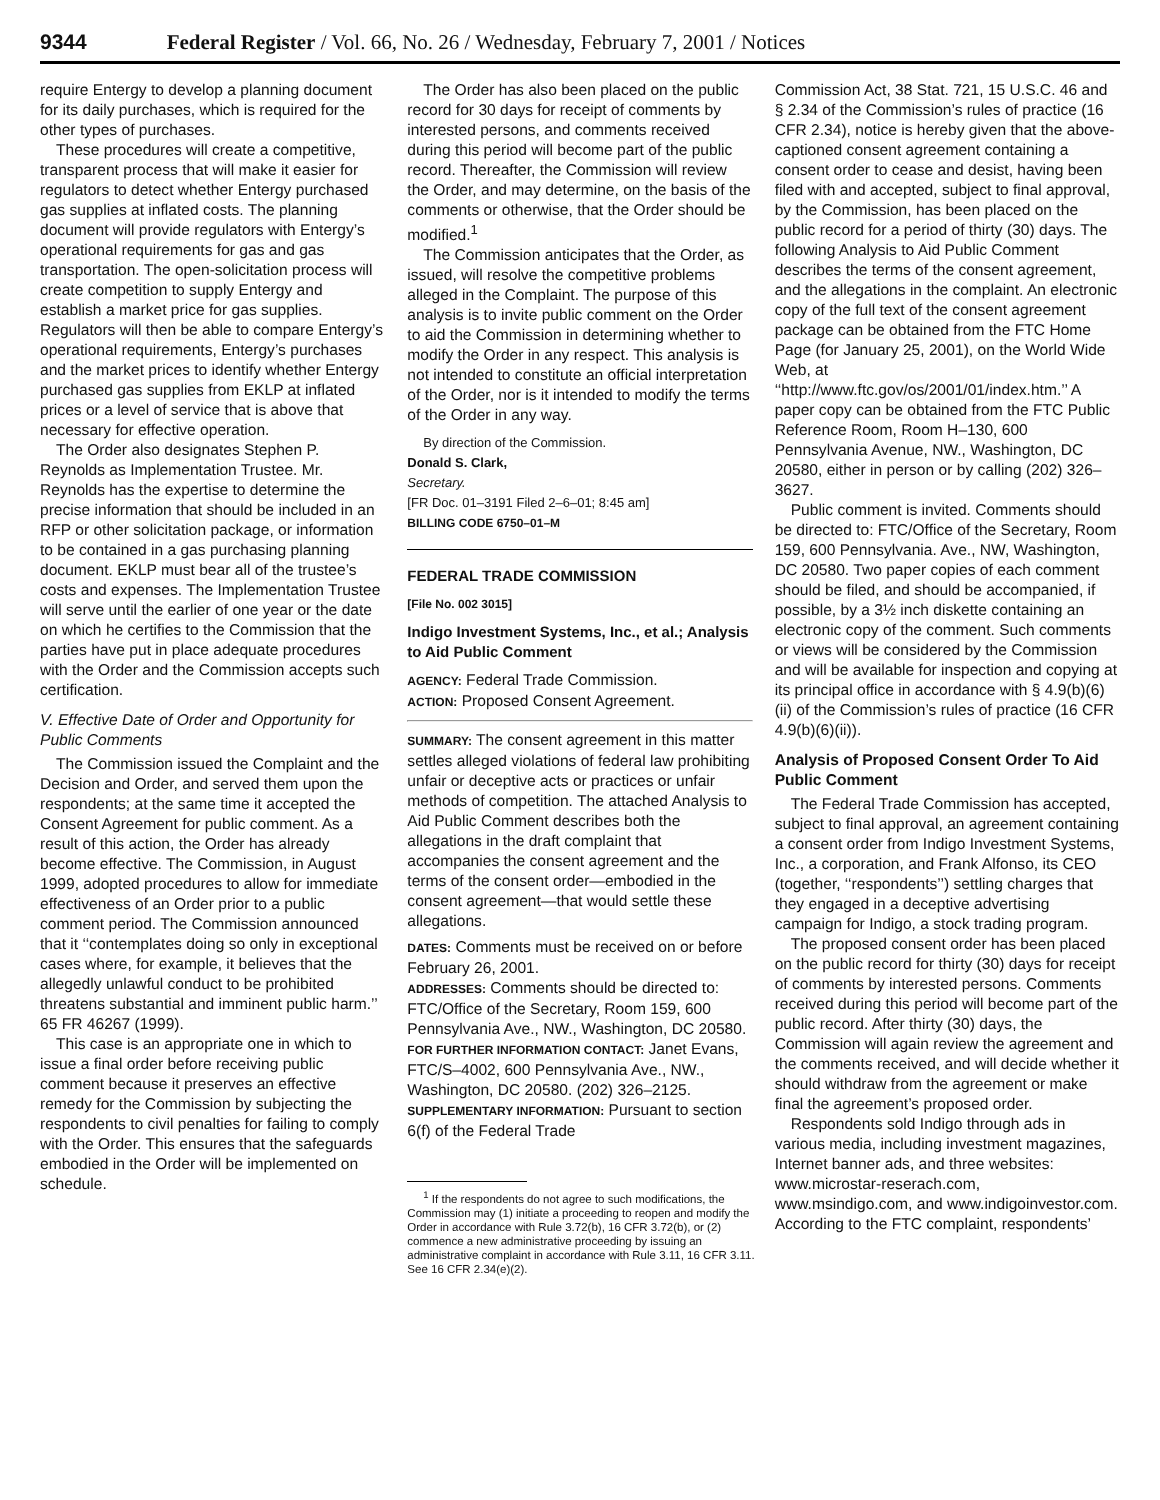9344 Federal Register / Vol. 66, No. 26 / Wednesday, February 7, 2001 / Notices
require Entergy to develop a planning document for its daily purchases, which is required for the other types of purchases.
These procedures will create a competitive, transparent process that will make it easier for regulators to detect whether Entergy purchased gas supplies at inflated costs. The planning document will provide regulators with Entergy’s operational requirements for gas and gas transportation. The open-solicitation process will create competition to supply Entergy and establish a market price for gas supplies. Regulators will then be able to compare Entergy’s operational requirements, Entergy’s purchases and the market prices to identify whether Entergy purchased gas supplies from EKLP at inflated prices or a level of service that is above that necessary for effective operation.
The Order also designates Stephen P. Reynolds as Implementation Trustee. Mr. Reynolds has the expertise to determine the precise information that should be included in an RFP or other solicitation package, or information to be contained in a gas purchasing planning document. EKLP must bear all of the trustee’s costs and expenses. The Implementation Trustee will serve until the earlier of one year or the date on which he certifies to the Commission that the parties have put in place adequate procedures with the Order and the Commission accepts such certification.
V. Effective Date of Order and Opportunity for Public Comments
The Commission issued the Complaint and the Decision and Order, and served them upon the respondents; at the same time it accepted the Consent Agreement for public comment. As a result of this action, the Order has already become effective. The Commission, in August 1999, adopted procedures to allow for immediate effectiveness of an Order prior to a public comment period. The Commission announced that it ‘‘contemplates doing so only in exceptional cases where, for example, it believes that the allegedly unlawful conduct to be prohibited threatens substantial and imminent public harm.’’ 65 FR 46267 (1999).
This case is an appropriate one in which to issue a final order before receiving public comment because it preserves an effective remedy for the Commission by subjecting the respondents to civil penalties for failing to comply with the Order. This ensures that the safeguards embodied in the Order will be implemented on schedule.
The Order has also been placed on the public record for 30 days for receipt of comments by interested persons, and comments received during this period will become part of the public record. Thereafter, the Commission will review the Order, and may determine, on the basis of the comments or otherwise, that the Order should be modified.<sup>1</sup>
The Commission anticipates that the Order, as issued, will resolve the competitive problems alleged in the Complaint. The purpose of this analysis is to invite public comment on the Order to aid the Commission in determining whether to modify the Order in any respect. This analysis is not intended to constitute an official interpretation of the Order, nor is it intended to modify the terms of the Order in any way.
By direction of the Commission.
Donald S. Clark,
Secretary.
[FR Doc. 01–3191 Filed 2–6–01; 8:45 am]
BILLING CODE 6750–01–M
FEDERAL TRADE COMMISSION
[File No. 002 3015]
Indigo Investment Systems, Inc., et al.; Analysis to Aid Public Comment
AGENCY: Federal Trade Commission.
ACTION: Proposed Consent Agreement.
SUMMARY: The consent agreement in this matter settles alleged violations of federal law prohibiting unfair or deceptive acts or practices or unfair methods of competition. The attached Analysis to Aid Public Comment describes both the allegations in the draft complaint that accompanies the consent agreement and the terms of the consent order—embodied in the consent agreement—that would settle these allegations.
DATES: Comments must be received on or before February 26, 2001.
ADDRESSES: Comments should be directed to: FTC/Office of the Secretary, Room 159, 600 Pennsylvania Ave., NW., Washington, DC 20580.
FOR FURTHER INFORMATION CONTACT: Janet Evans, FTC/S–4002, 600 Pennsylvania Ave., NW., Washington, DC 20580. (202) 326–2125.
SUPPLEMENTARY INFORMATION: Pursuant to section 6(f) of the Federal Trade
<sup>1</sup> If the respondents do not agree to such modifications, the Commission may (1) initiate a proceeding to reopen and modify the Order in accordance with Rule 3.72(b), 16 CFR 3.72(b), or (2) commence a new administrative proceeding by issuing an administrative complaint in accordance with Rule 3.11, 16 CFR 3.11. See 16 CFR 2.34(e)(2).
Commission Act, 38 Stat. 721, 15 U.S.C. 46 and § 2.34 of the Commission’s rules of practice (16 CFR 2.34), notice is hereby given that the above-captioned consent agreement containing a consent order to cease and desist, having been filed with and accepted, subject to final approval, by the Commission, has been placed on the public record for a period of thirty (30) days. The following Analysis to Aid Public Comment describes the terms of the consent agreement, and the allegations in the complaint. An electronic copy of the full text of the consent agreement package can be obtained from the FTC Home Page (for January 25, 2001), on the World Wide Web, at ‘‘http://www.ftc.gov/os/2001/01/index.htm.’’ A paper copy can be obtained from the FTC Public Reference Room, Room H–130, 600 Pennsylvania Avenue, NW., Washington, DC 20580, either in person or by calling (202) 326–3627.
Public comment is invited. Comments should be directed to: FTC/Office of the Secretary, Room 159, 600 Pennsylvania. Ave., NW, Washington, DC 20580. Two paper copies of each comment should be filed, and should be accompanied, if possible, by a 3½ inch diskette containing an electronic copy of the comment. Such comments or views will be considered by the Commission and will be available for inspection and copying at its principal office in accordance with § 4.9(b)(6)(ii) of the Commission’s rules of practice (16 CFR 4.9(b)(6)(ii)).
Analysis of Proposed Consent Order To Aid Public Comment
The Federal Trade Commission has accepted, subject to final approval, an agreement containing a consent order from Indigo Investment Systems, Inc., a corporation, and Frank Alfonso, its CEO (together, ‘‘respondents’’) settling charges that they engaged in a deceptive advertising campaign for Indigo, a stock trading program.
The proposed consent order has been placed on the public record for thirty (30) days for receipt of comments by interested persons. Comments received during this period will become part of the public record. After thirty (30) days, the Commission will again review the agreement and the comments received, and will decide whether it should withdraw from the agreement or make final the agreement’s proposed order.
Respondents sold Indigo through ads in various media, including investment magazines, Internet banner ads, and three websites: www.microstar-reserach.com, www.msindigo.com, and www.indigoinvestor.com. According to the FTC complaint, respondents’